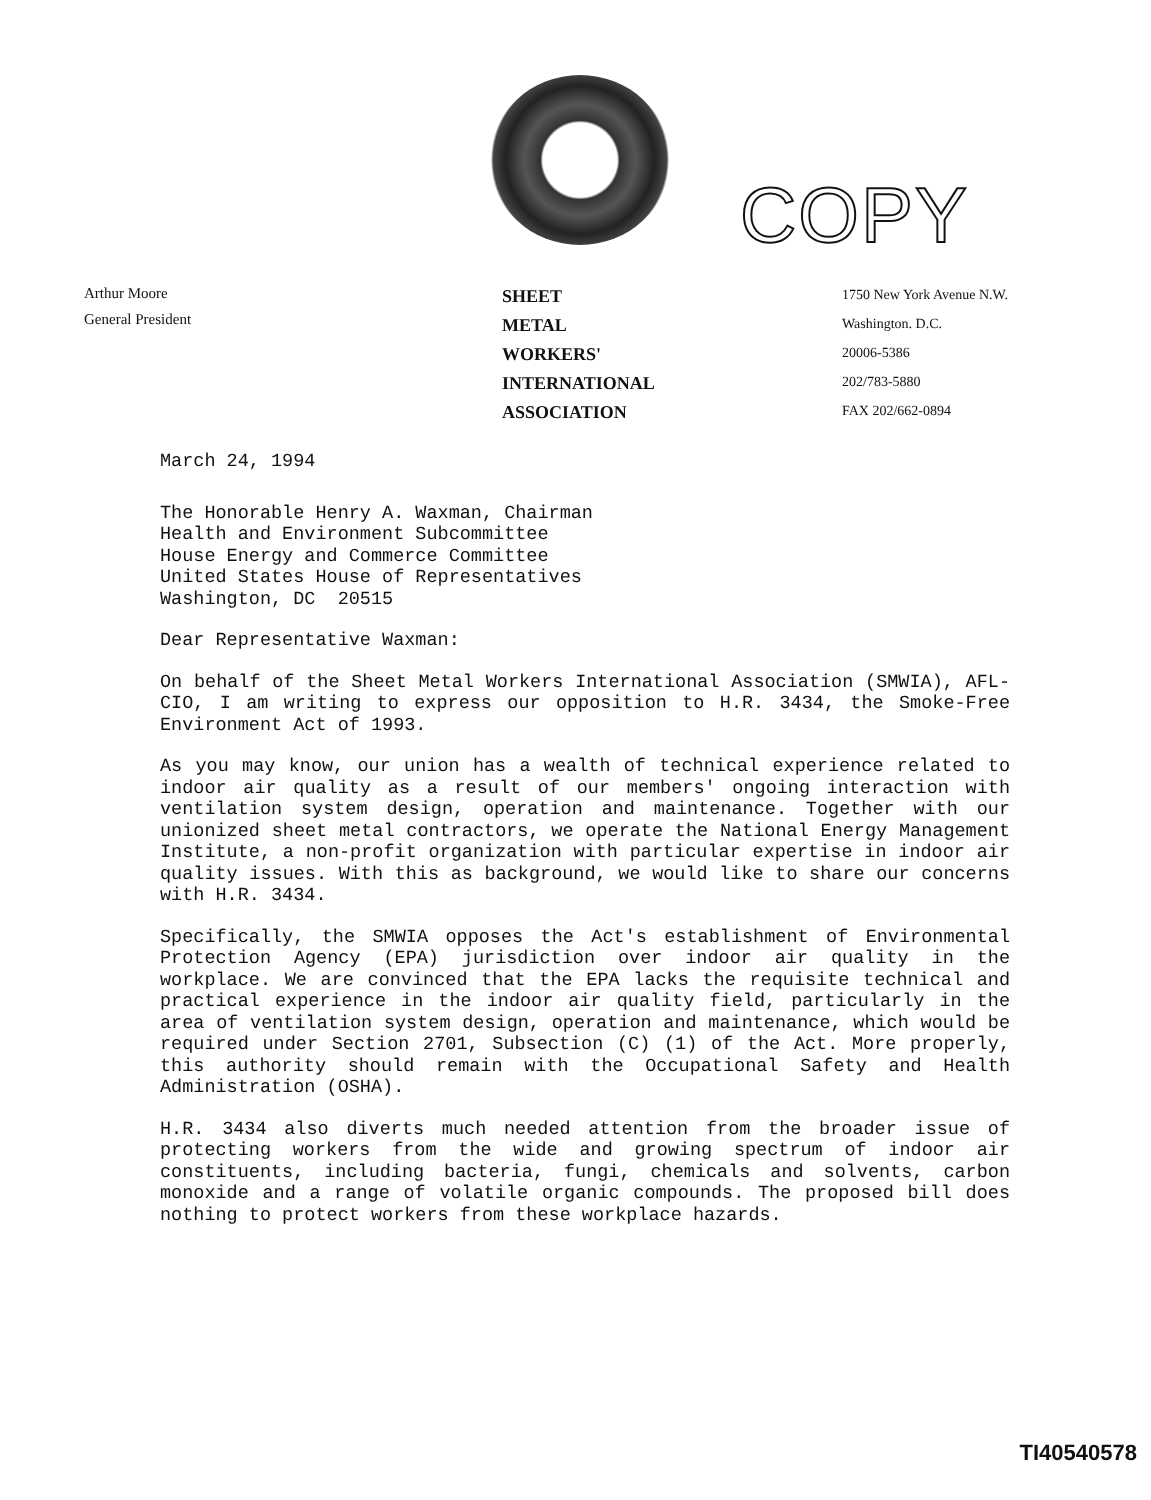COPY
Arthur Moore
General President
SHEET
METAL
WORKERS'
INTERNATIONAL
ASSOCIATION
1750 New York Avenue N.W.
Washington. D.C.
20006-5386
202/783-5880
FAX 202/662-0894
March 24, 1994
The Honorable Henry A. Waxman, Chairman
Health and Environment Subcommittee
House Energy and Commerce Committee
United States House of Representatives
Washington, DC 20515
Dear Representative Waxman:
On behalf of the Sheet Metal Workers International Association (SMWIA), AFL-CIO, I am writing to express our opposition to H.R. 3434, the Smoke-Free Environment Act of 1993.
As you may know, our union has a wealth of technical experience related to indoor air quality as a result of our members' ongoing interaction with ventilation system design, operation and maintenance. Together with our unionized sheet metal contractors, we operate the National Energy Management Institute, a non-profit organization with particular expertise in indoor air quality issues. With this as background, we would like to share our concerns with H.R. 3434.
Specifically, the SMWIA opposes the Act's establishment of Environmental Protection Agency (EPA) jurisdiction over indoor air quality in the workplace. We are convinced that the EPA lacks the requisite technical and practical experience in the indoor air quality field, particularly in the area of ventilation system design, operation and maintenance, which would be required under Section 2701, Subsection (C) (1) of the Act. More properly, this authority should remain with the Occupational Safety and Health Administration (OSHA).
H.R. 3434 also diverts much needed attention from the broader issue of protecting workers from the wide and growing spectrum of indoor air constituents, including bacteria, fungi, chemicals and solvents, carbon monoxide and a range of volatile organic compounds. The proposed bill does nothing to protect workers from these workplace hazards.
TI40540578